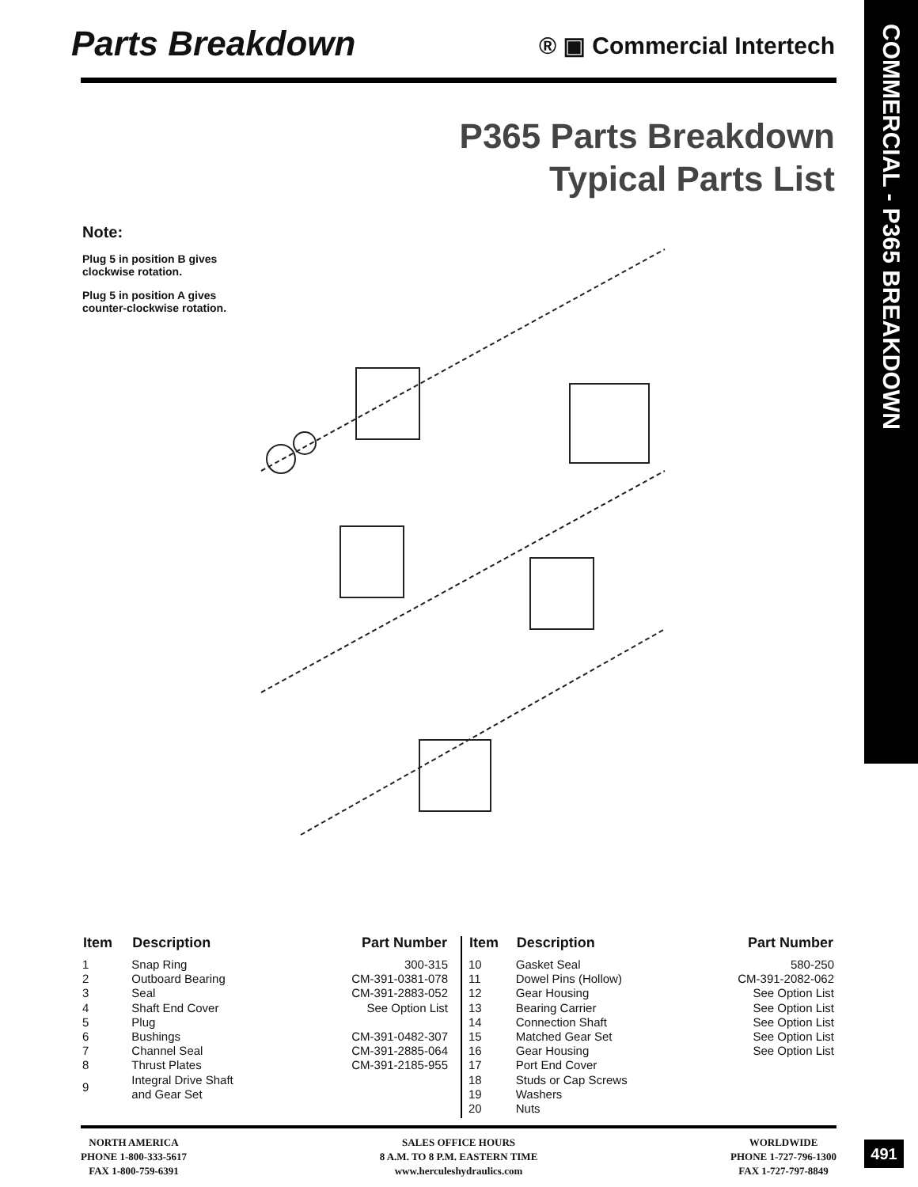Parts Breakdown
® ▣ Commercial Intertech
COMMERCIAL - P365 BREAKDOWN
P365 Parts Breakdown
Typical Parts List
Note:
Plug 5 in position B gives clockwise rotation.
Plug 5 in position A gives counter-clockwise rotation.
| Item | Description | Part Number |
| --- | --- | --- |
| 1 | Snap Ring | 300-315 |
| 2 | Outboard Bearing | CM-391-0381-078 |
| 3 | Seal | CM-391-2883-052 |
| 4 | Shaft End Cover | See Option List |
| 5 | Plug | |
| 6 | Bushings | CM-391-0482-307 |
| 7 | Channel Seal | CM-391-2885-064 |
| 8 | Thrust Plates | CM-391-2185-955 |
| 9 | Integral Drive Shaft and Gear Set | |
| Item | Description | Part Number |
| --- | --- | --- |
| 10 | Gasket Seal | 580-250 |
| 11 | Dowel Pins (Hollow) | CM-391-2082-062 |
| 12 | Gear Housing | See Option List |
| 13 | Bearing Carrier | See Option List |
| 14 | Connection Shaft | See Option List |
| 15 | Matched Gear Set | See Option List |
| 16 | Gear Housing | See Option List |
| 17 | Port End Cover | |
| 18 | Studs or Cap Screws | |
| 19 | Washers | |
| 20 | Nuts | |
NORTH AMERICA
PHONE 1-800-333-5617
FAX 1-800-759-6391
SALES OFFICE HOURS
8 A.M. TO 8 P.M. EASTERN TIME
www.herculeshydraulics.com
WORLDWIDE
PHONE 1-727-796-1300
FAX 1-727-797-8849
491